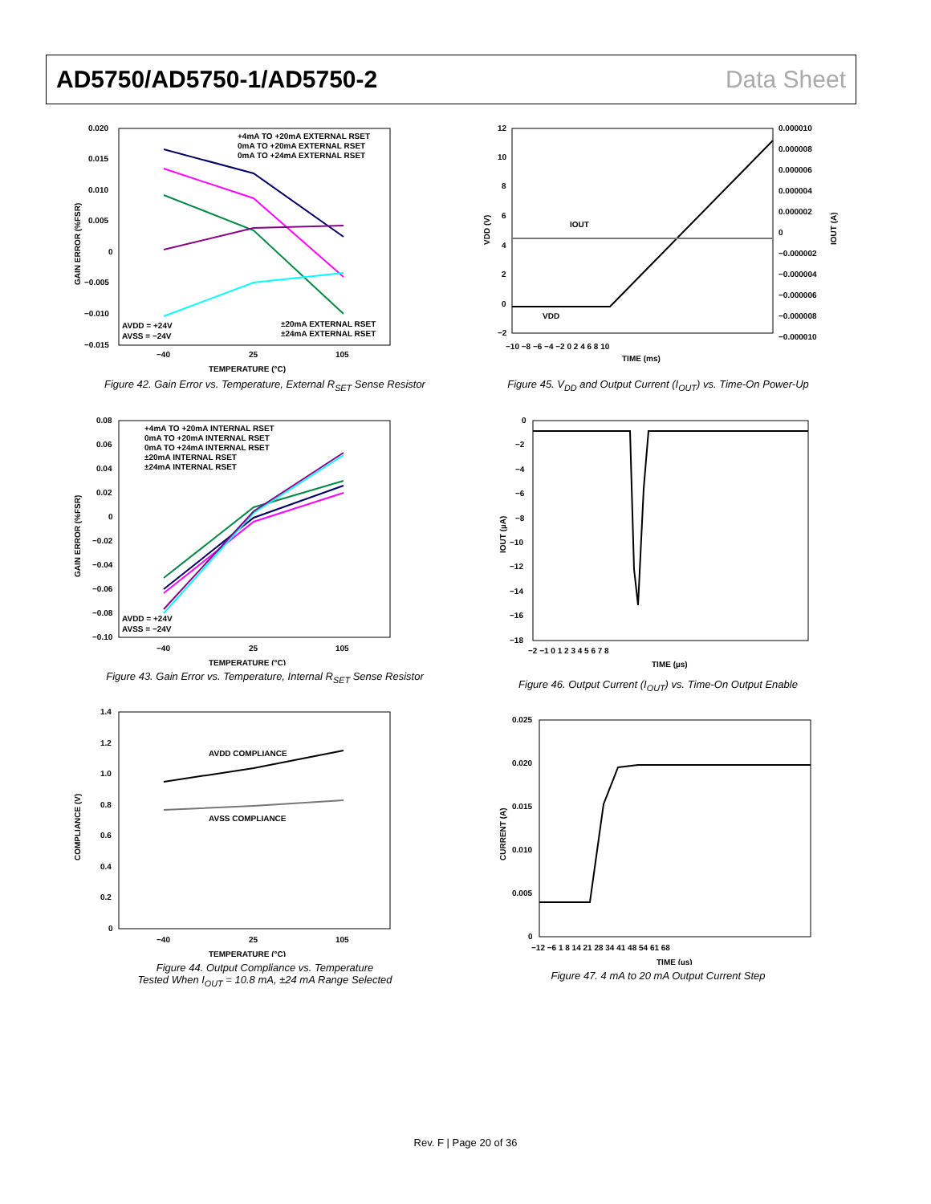AD5750/AD5750-1/AD5750-2 Data Sheet
0.020
0.015
0.010
0.005
0
−0.005
−0.010
−0.015
−40
25
105
TEMPERATURE (°C)
GAIN ERROR (%FSR)
+4mA TO +20mA EXTERNAL RSET
0mA TO +20mA EXTERNAL RSET
0mA TO +24mA EXTERNAL RSET
AVDD = +24V
AVSS = −24V
±20mA EXTERNAL RSET
±24mA EXTERNAL RSET
Figure 42. Gain Error vs. Temperature, External R<sub>SET</sub> Sense Resistor
0.08
0.06
0.04
0.02
0
−0.02
−0.04
−0.06
−0.08
−0.10
−40
25
105
TEMPERATURE (°C)
GAIN ERROR (%FSR)
+4mA TO +20mA INTERNAL RSET
0mA TO +20mA INTERNAL RSET
0mA TO +24mA INTERNAL RSET
±20mA INTERNAL RSET
±24mA INTERNAL RSET
AVDD = +24V
AVSS = −24V
Figure 43. Gain Error vs. Temperature, Internal R<sub>SET</sub> Sense Resistor
1.4
1.2
1.0
0.8
0.6
0.4
0.2
0
−40
25
105
TEMPERATURE (°C)
COMPLIANCE (V)
AVDD COMPLIANCE
AVSS COMPLIANCE
Figure 44. Output Compliance vs. Temperature
Tested When I<sub>OUT</sub> = 10.8 mA, ±24 mA Range Selected
12
10
8
6
4
2
0
−2
0.000010
0.000008
0.000006
0.000004
0.000002
0
−0.000002
−0.000004
−0.000006
−0.000008
−0.000010
−10 −8 −6 −4 −2 0 2 4 6 8 10
TIME (ms)
VDD (V)
IOUT (A)
IOUT
VDD
Figure 45. V<sub>DD</sub> and Output Current (I<sub>OUT</sub>) vs. Time-On Power-Up
0
−2
−4
−6
−8
−10
−12
−14
−16
−18
−2 −1 0 1 2 3 4 5 6 7 8
TIME (µs)
IOUT (µA)
Figure 46. Output Current (I<sub>OUT</sub>) vs. Time-On Output Enable
0.025
0.020
0.015
0.010
0.005
0
−12 −6 1 8 14 21 28 34 41 48 54 61 68
TIME (µs)
CURRENT (A)
Figure 47. 4 mA to 20 mA Output Current Step
Rev. F | Page 20 of 36